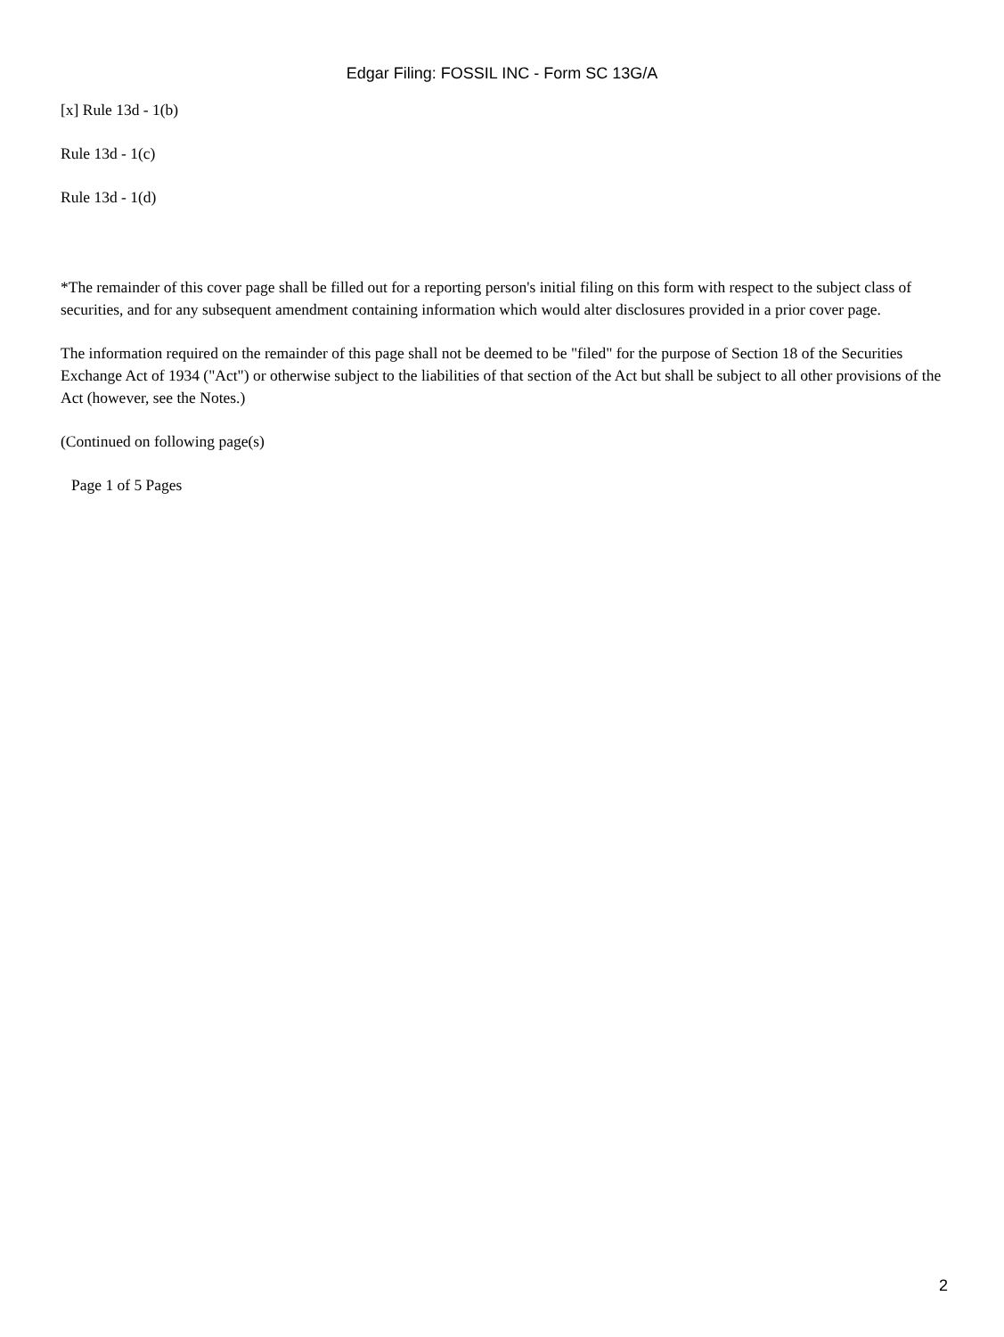Edgar Filing: FOSSIL INC - Form SC 13G/A
[x] Rule 13d - 1(b)
Rule 13d - 1(c)
Rule 13d - 1(d)
*The remainder of this cover page shall be filled out for a reporting person's initial filing on this form with respect to the subject class of securities, and for any subsequent amendment containing information which would alter disclosures provided in a prior cover page.
The information required on the remainder of this page shall not be deemed to be "filed" for the purpose of Section 18 of the Securities Exchange Act of 1934 ("Act") or otherwise subject to the liabilities of that section of the Act but shall be subject to all other provisions of the Act (however, see the Notes.)
(Continued on following page(s)
Page 1 of 5 Pages
2